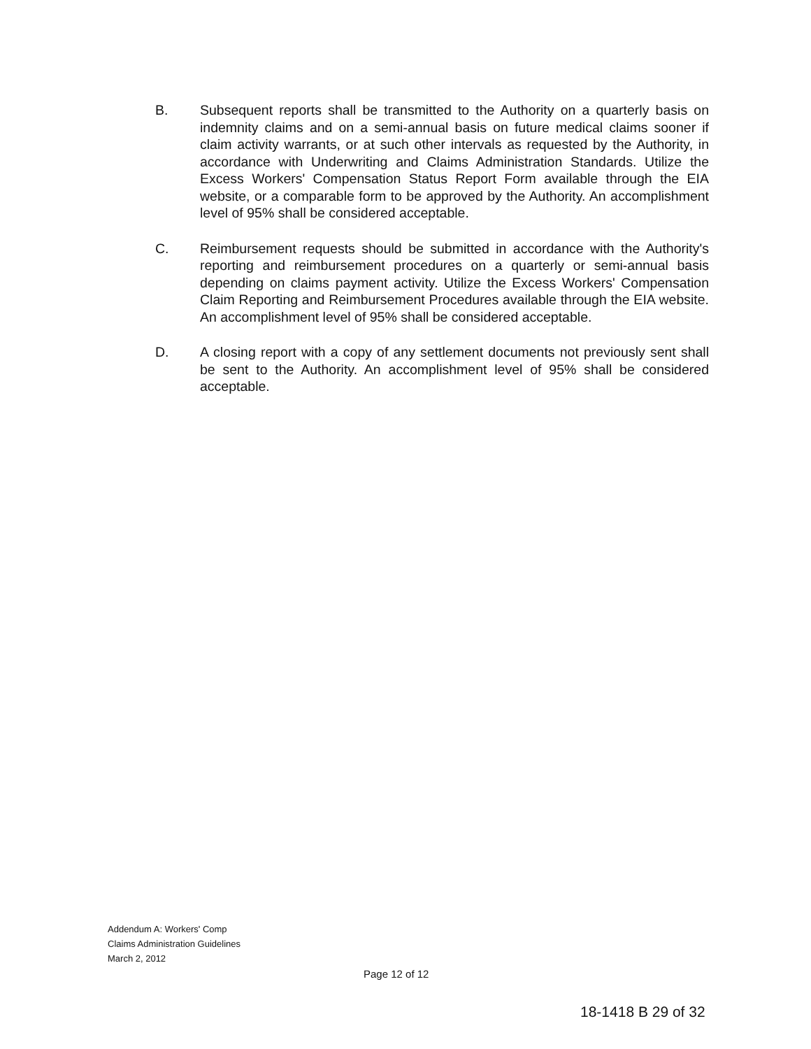B. Subsequent reports shall be transmitted to the Authority on a quarterly basis on indemnity claims and on a semi-annual basis on future medical claims sooner if claim activity warrants, or at such other intervals as requested by the Authority, in accordance with Underwriting and Claims Administration Standards. Utilize the Excess Workers' Compensation Status Report Form available through the EIA website, or a comparable form to be approved by the Authority. An accomplishment level of 95% shall be considered acceptable.
C. Reimbursement requests should be submitted in accordance with the Authority's reporting and reimbursement procedures on a quarterly or semi-annual basis depending on claims payment activity. Utilize the Excess Workers' Compensation Claim Reporting and Reimbursement Procedures available through the EIA website. An accomplishment level of 95% shall be considered acceptable.
D. A closing report with a copy of any settlement documents not previously sent shall be sent to the Authority. An accomplishment level of 95% shall be considered acceptable.
Addendum A: Workers' Comp
Claims Administration Guidelines
March 2, 2012
Page 12 of 12
18-1418 B 29 of 32